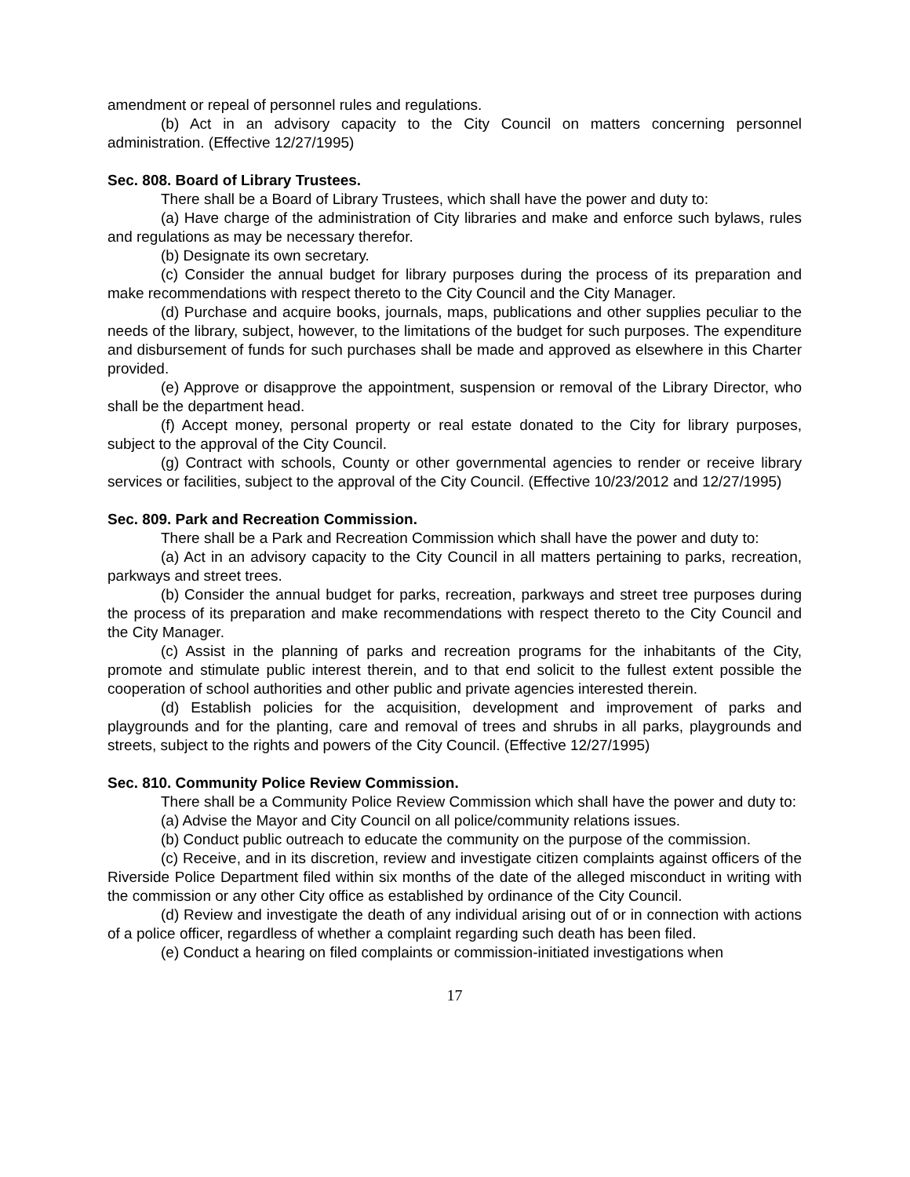amendment or repeal of personnel rules and regulations.
(b) Act in an advisory capacity to the City Council on matters concerning personnel administration. (Effective 12/27/1995)
Sec. 808. Board of Library Trustees.
There shall be a Board of Library Trustees, which shall have the power and duty to:
(a) Have charge of the administration of City libraries and make and enforce such bylaws, rules and regulations as may be necessary therefor.
(b) Designate its own secretary.
(c) Consider the annual budget for library purposes during the process of its preparation and make recommendations with respect thereto to the City Council and the City Manager.
(d) Purchase and acquire books, journals, maps, publications and other supplies peculiar to the needs of the library, subject, however, to the limitations of the budget for such purposes. The expenditure and disbursement of funds for such purchases shall be made and approved as elsewhere in this Charter provided.
(e) Approve or disapprove the appointment, suspension or removal of the Library Director, who shall be the department head.
(f) Accept money, personal property or real estate donated to the City for library purposes, subject to the approval of the City Council.
(g) Contract with schools, County or other governmental agencies to render or receive library services or facilities, subject to the approval of the City Council. (Effective 10/23/2012 and 12/27/1995)
Sec. 809. Park and Recreation Commission.
There shall be a Park and Recreation Commission which shall have the power and duty to:
(a) Act in an advisory capacity to the City Council in all matters pertaining to parks, recreation, parkways and street trees.
(b) Consider the annual budget for parks, recreation, parkways and street tree purposes during the process of its preparation and make recommendations with respect thereto to the City Council and the City Manager.
(c) Assist in the planning of parks and recreation programs for the inhabitants of the City, promote and stimulate public interest therein, and to that end solicit to the fullest extent possible the cooperation of school authorities and other public and private agencies interested therein.
(d) Establish policies for the acquisition, development and improvement of parks and playgrounds and for the planting, care and removal of trees and shrubs in all parks, playgrounds and streets, subject to the rights and powers of the City Council. (Effective 12/27/1995)
Sec. 810. Community Police Review Commission.
There shall be a Community Police Review Commission which shall have the power and duty to:
(a) Advise the Mayor and City Council on all police/community relations issues.
(b) Conduct public outreach to educate the community on the purpose of the commission.
(c) Receive, and in its discretion, review and investigate citizen complaints against officers of the Riverside Police Department filed within six months of the date of the alleged misconduct in writing with the commission or any other City office as established by ordinance of the City Council.
(d) Review and investigate the death of any individual arising out of or in connection with actions of a police officer, regardless of whether a complaint regarding such death has been filed.
(e) Conduct a hearing on filed complaints or commission-initiated investigations when
17